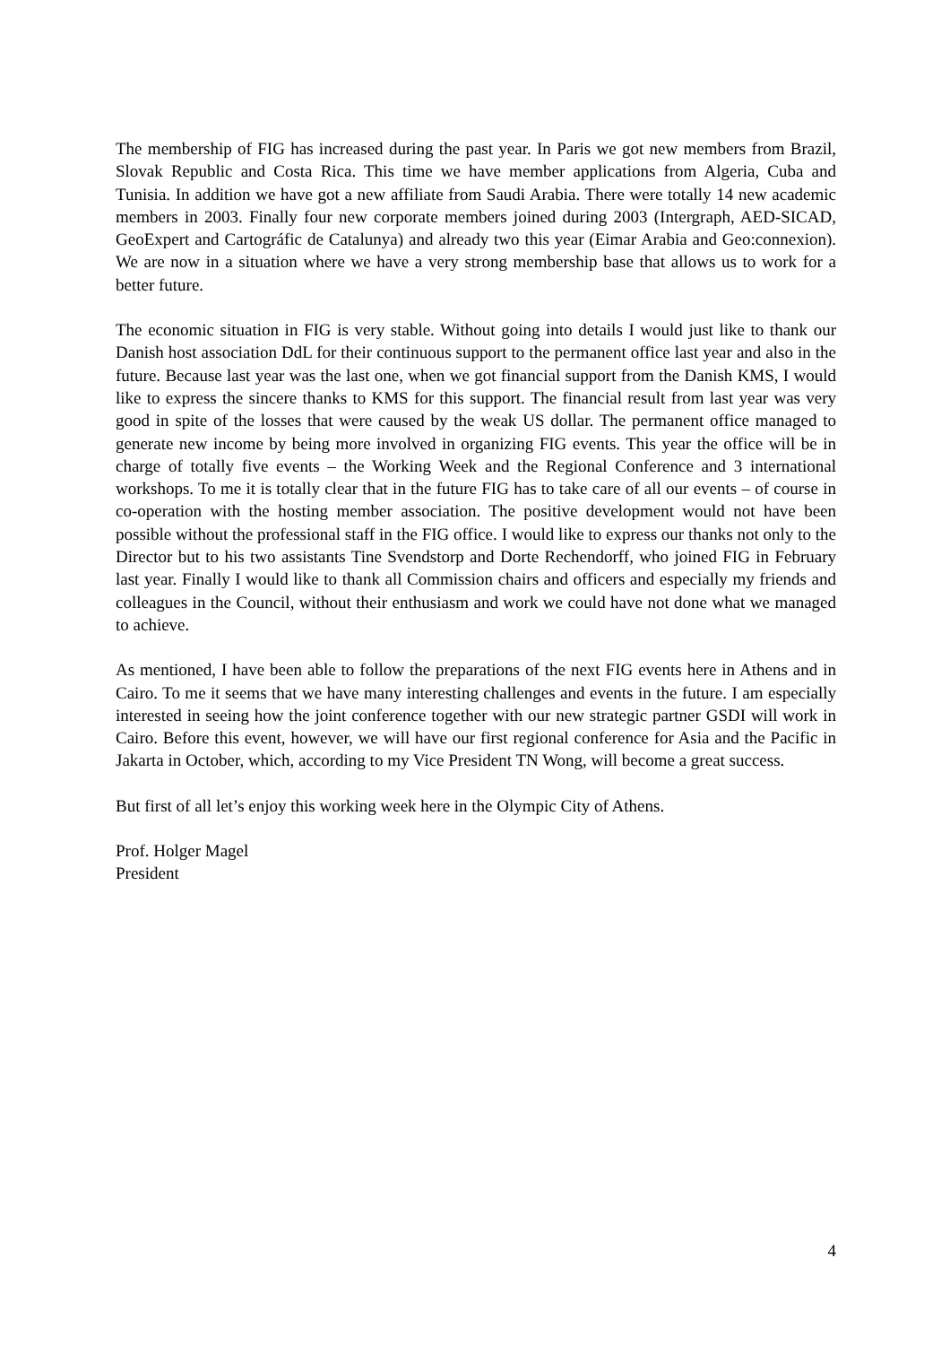The membership of FIG has increased during the past year. In Paris we got new members from Brazil, Slovak Republic and Costa Rica. This time we have member applications from Algeria, Cuba and Tunisia. In addition we have got a new affiliate from Saudi Arabia. There were totally 14 new academic members in 2003. Finally four new corporate members joined during 2003 (Intergraph, AED-SICAD, GeoExpert and Cartográfic de Catalunya) and already two this year (Eimar Arabia and Geo:connexion). We are now in a situation where we have a very strong membership base that allows us to work for a better future.
The economic situation in FIG is very stable. Without going into details I would just like to thank our Danish host association DdL for their continuous support to the permanent office last year and also in the future. Because last year was the last one, when we got financial support from the Danish KMS, I would like to express the sincere thanks to KMS for this support. The financial result from last year was very good in spite of the losses that were caused by the weak US dollar. The permanent office managed to generate new income by being more involved in organizing FIG events. This year the office will be in charge of totally five events – the Working Week and the Regional Conference and 3 international workshops. To me it is totally clear that in the future FIG has to take care of all our events – of course in co-operation with the hosting member association. The positive development would not have been possible without the professional staff in the FIG office. I would like to express our thanks not only to the Director but to his two assistants Tine Svendstorp and Dorte Rechendorff, who joined FIG in February last year. Finally I would like to thank all Commission chairs and officers and especially my friends and colleagues in the Council, without their enthusiasm and work we could have not done what we managed to achieve.
As mentioned, I have been able to follow the preparations of the next FIG events here in Athens and in Cairo. To me it seems that we have many interesting challenges and events in the future. I am especially interested in seeing how the joint conference together with our new strategic partner GSDI will work in Cairo. Before this event, however, we will have our first regional conference for Asia and the Pacific in Jakarta in October, which, according to my Vice President TN Wong, will become a great success.
But first of all let’s enjoy this working week here in the Olympic City of Athens.
Prof. Holger Magel
President
4